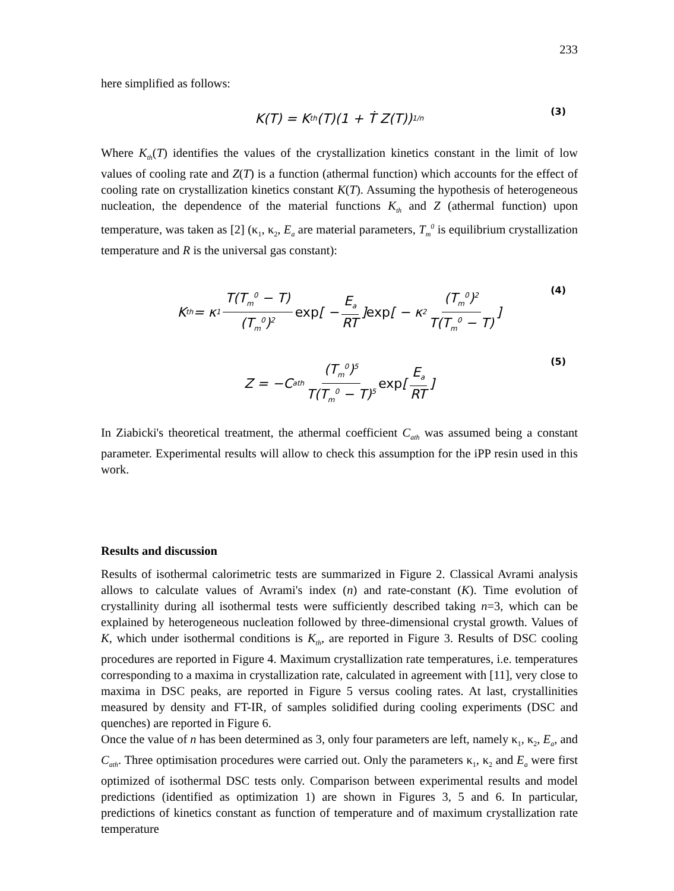233
here simplified as follows:
K(T) = K<sub>th</sub>(T)(1 + Ṫ Z(T))<sup>1/n</sup> (3)
Where K<sub>th</sub>(T) identifies the values of the crystallization kinetics constant in the limit of low values of cooling rate and Z(T) is a function (athermal function) which accounts for the effect of cooling rate on crystallization kinetics constant K(T). Assuming the hypothesis of heterogeneous nucleation, the dependence of the material functions K<sub>th</sub> and Z (athermal function) upon temperature, was taken as [2] (κ<sub>1</sub>, κ<sub>2</sub>, E<sub>a</sub> are material parameters, T<sub>m</sub><sup>0</sup> is equilibrium crystallization temperature and R is the universal gas constant):
K<sub>th</sub> = κ<sub>1</sub> T(T<sub>m</sub><sup>0</sup> − T) (T<sub>m</sub><sup>0</sup>)<sup>2</sup> exp [ − E<sub>a</sub> RT] exp [ − κ<sub>2</sub> (T<sub>m</sub><sup>0</sup>)<sup>2</sup> T(T<sub>m</sub><sup>0</sup> − T)] (4)
Z = −C<sub>ath</sub> (T<sub>m</sub><sup>0</sup>)<sup>5</sup> T(T<sub>m</sub><sup>0</sup> − T)<sup>5</sup> exp [E<sub>a</sub> RT] (5)
In Ziabicki's theoretical treatment, the athermal coefficient C<sub>ath</sub> was assumed being a constant parameter. Experimental results will allow to check this assumption for the iPP resin used in this work.
Results and discussion
Results of isothermal calorimetric tests are summarized in Figure 2. Classical Avrami analysis allows to calculate values of Avrami's index (n) and rate-constant (K). Time evolution of crystallinity during all isothermal tests were sufficiently described taking n=3, which can be explained by heterogeneous nucleation followed by three-dimensional crystal growth. Values of K, which under isothermal conditions is K<sub>th</sub>, are reported in Figure 3. Results of DSC cooling procedures are reported in Figure 4. Maximum crystallization rate temperatures, i.e. temperatures corresponding to a maxima in crystallization rate, calculated in agreement with [11], very close to maxima in DSC peaks, are reported in Figure 5 versus cooling rates. At last, crystallinities measured by density and FT-IR, of samples solidified during cooling experiments (DSC and quenches) are reported in Figure 6.
Once the value of n has been determined as 3, only four parameters are left, namely κ<sub>1</sub>, κ<sub>2</sub>, E<sub>a</sub>, and C<sub>ath</sub>. Three optimisation procedures were carried out. Only the parameters κ<sub>1</sub>, κ<sub>2</sub> and E<sub>a</sub> were first optimized of isothermal DSC tests only. Comparison between experimental results and model predictions (identified as optimization 1) are shown in Figures 3, 5 and 6. In particular, predictions of kinetics constant as function of temperature and of maximum crystallization rate temperature